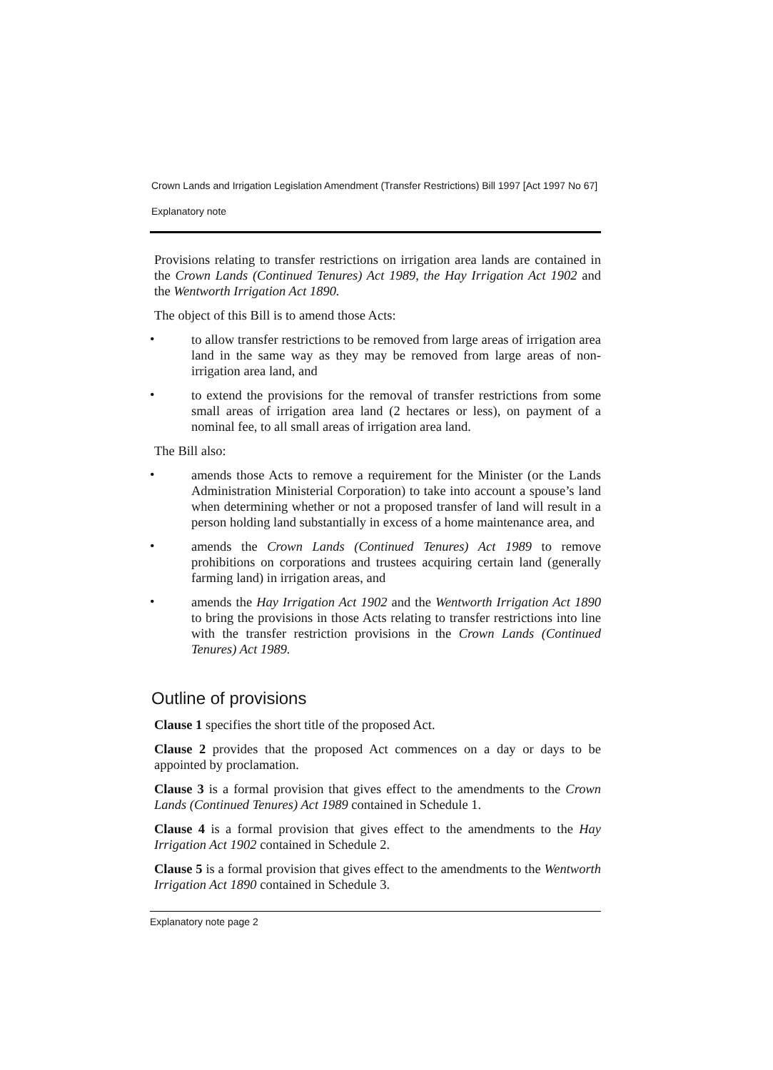Crown Lands and Irrigation Legislation Amendment (Transfer Restrictions) Bill 1997 [Act 1997 No 67]
Explanatory note
Provisions relating to transfer restrictions on irrigation area lands are contained in the Crown Lands (Continued Tenures) Act 1989, the Hay Irrigation Act 1902 and the Wentworth Irrigation Act 1890.
The object of this Bill is to amend those Acts:
•
to allow transfer restrictions to be removed from large areas of irrigation area land in the same way as they may be removed from large areas of non-irrigation area land, and
•
to extend the provisions for the removal of transfer restrictions from some small areas of irrigation area land (2 hectares or less), on payment of a nominal fee, to all small areas of irrigation area land.
The Bill also:
•
amends those Acts to remove a requirement for the Minister (or the Lands Administration Ministerial Corporation) to take into account a spouse’s land when determining whether or not a proposed transfer of land will result in a person holding land substantially in excess of a home maintenance area, and
•
amends the Crown Lands (Continued Tenures) Act 1989 to remove prohibitions on corporations and trustees acquiring certain land (generally farming land) in irrigation areas, and
•
amends the Hay Irrigation Act 1902 and the Wentworth Irrigation Act 1890 to bring the provisions in those Acts relating to transfer restrictions into line with the transfer restriction provisions in the Crown Lands (Continued Tenures) Act 1989.
Outline of provisions
Clause 1 specifies the short title of the proposed Act.
Clause 2 provides that the proposed Act commences on a day or days to be appointed by proclamation.
Clause 3 is a formal provision that gives effect to the amendments to the Crown Lands (Continued Tenures) Act 1989 contained in Schedule 1.
Clause 4 is a formal provision that gives effect to the amendments to the Hay Irrigation Act 1902 contained in Schedule 2.
Clause 5 is a formal provision that gives effect to the amendments to the Wentworth Irrigation Act 1890 contained in Schedule 3.
Explanatory note page 2